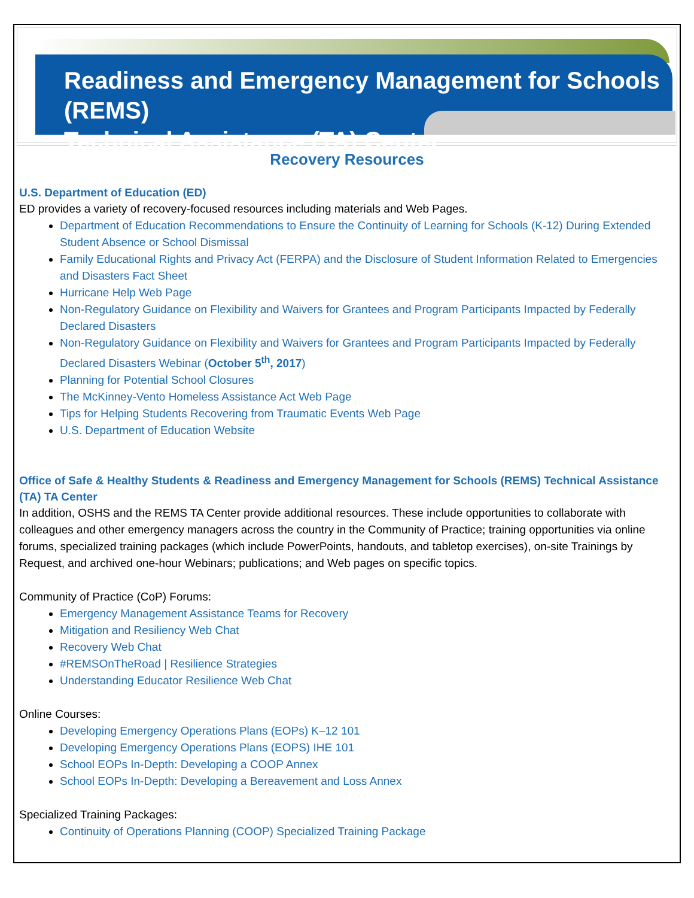Readiness and Emergency Management for Schools (REMS)
Technical Assistance (TA) Center
Recovery Resources
U.S. Department of Education (ED)
ED provides a variety of recovery-focused resources including materials and Web Pages.
Department of Education Recommendations to Ensure the Continuity of Learning for Schools (K-12) During Extended Student Absence or School Dismissal
Family Educational Rights and Privacy Act (FERPA) and the Disclosure of Student Information Related to Emergencies and Disasters Fact Sheet
Hurricane Help Web Page
Non-Regulatory Guidance on Flexibility and Waivers for Grantees and Program Participants Impacted by Federally Declared Disasters
Non-Regulatory Guidance on Flexibility and Waivers for Grantees and Program Participants Impacted by Federally Declared Disasters Webinar (October 5<sup>th</sup>, 2017)
Planning for Potential School Closures
The McKinney-Vento Homeless Assistance Act Web Page
Tips for Helping Students Recovering from Traumatic Events Web Page
U.S. Department of Education Website
Office of Safe & Healthy Students & Readiness and Emergency Management for Schools (REMS) Technical Assistance (TA) TA Center
In addition, OSHS and the REMS TA Center provide additional resources. These include opportunities to collaborate with colleagues and other emergency managers across the country in the Community of Practice; training opportunities via online forums, specialized training packages (which include PowerPoints, handouts, and tabletop exercises), on-site Trainings by Request, and archived one-hour Webinars; publications; and Web pages on specific topics.
Community of Practice (CoP) Forums:
Emergency Management Assistance Teams for Recovery
Mitigation and Resiliency Web Chat
Recovery Web Chat
#REMSOnTheRoad | Resilience Strategies
Understanding Educator Resilience Web Chat
Online Courses:
Developing Emergency Operations Plans (EOPs) K–12 101
Developing Emergency Operations Plans (EOPS) IHE 101
School EOPs In-Depth: Developing a COOP Annex
School EOPs In-Depth: Developing a Bereavement and Loss Annex
Specialized Training Packages:
Continuity of Operations Planning (COOP) Specialized Training Package